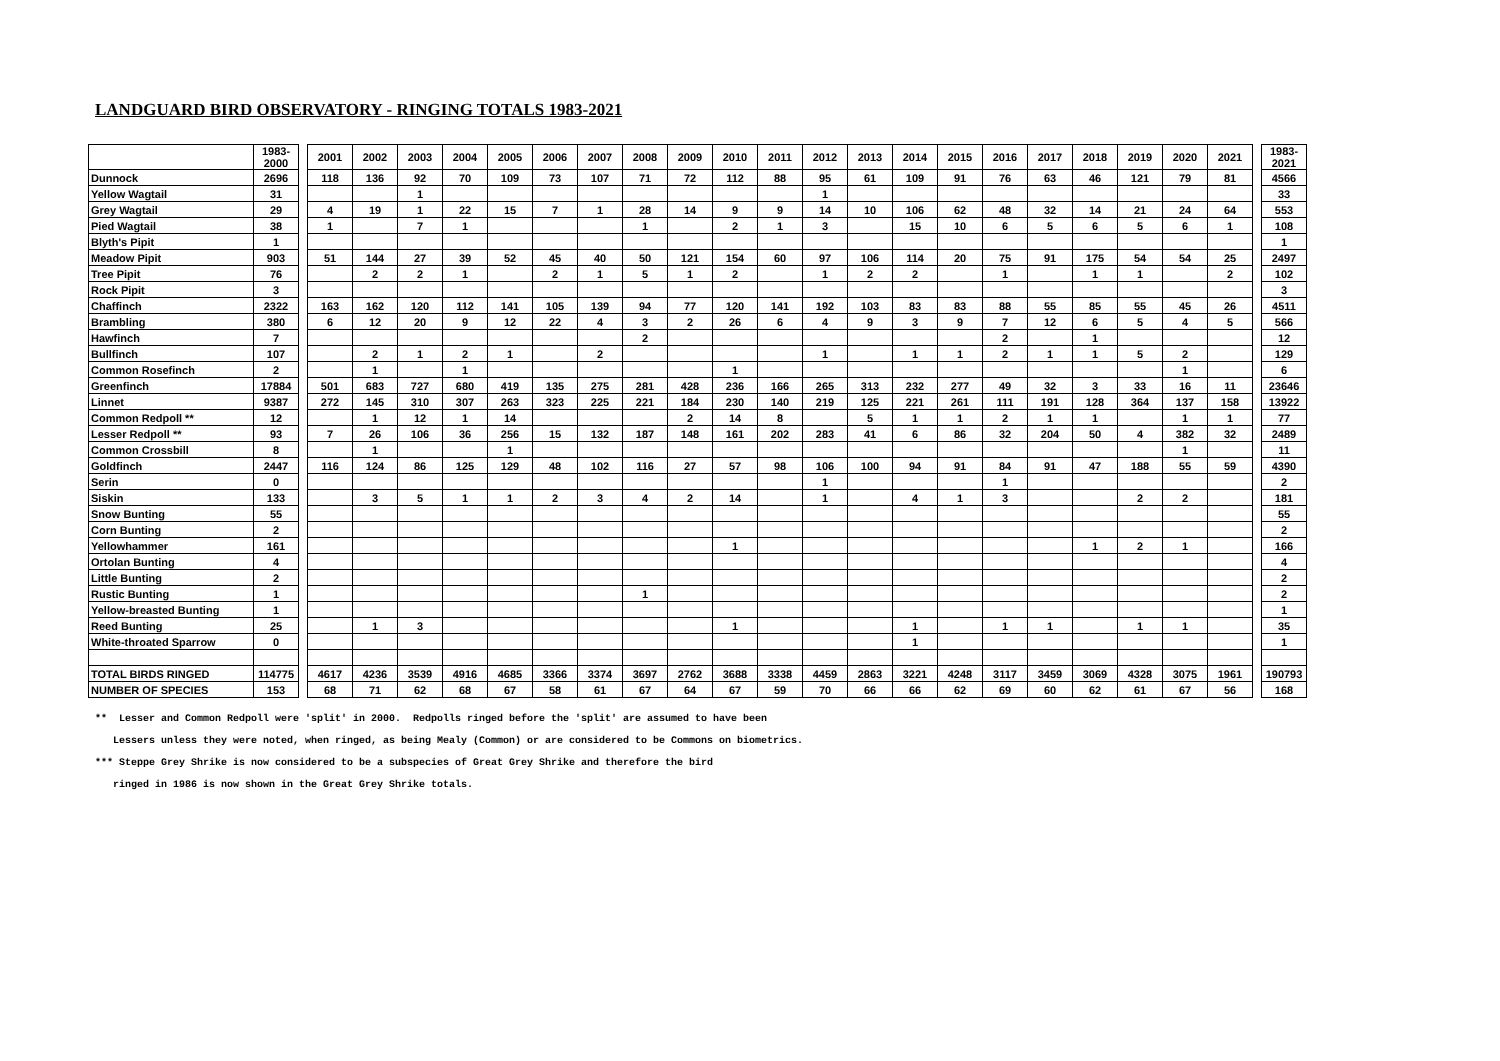LANDGUARD BIRD OBSERVATORY - RINGING TOTALS 1983-2021
| | 1983-2000 | | 2001 | 2002 | 2003 | 2004 | 2005 | 2006 | 2007 | 2008 | 2009 | 2010 | 2011 | 2012 | 2013 | 2014 | 2015 | 2016 | 2017 | 2018 | 2019 | 2020 | 2021 | | 1983-2021 |
| Dunnock | 2696 | | 118 | 136 | 92 | 70 | 109 | 73 | 107 | 71 | 72 | 112 | 88 | 95 | 61 | 109 | 91 | 76 | 63 | 46 | 121 | 79 | 81 | | 4566 |
| Yellow Wagtail | 31 | | | | 1 | | | | | | | | | 1 | | | | | | | | | | | 33 |
| Grey Wagtail | 29 | | 4 | 19 | 1 | 22 | 15 | 7 | 1 | 28 | 14 | 9 | 9 | 14 | 10 | 106 | 62 | 48 | 32 | 14 | 21 | 24 | 64 | | 553 |
| Pied Wagtail | 38 | | 1 | | 7 | 1 | | | | 1 | | 2 | 1 | 3 | | 15 | 10 | 6 | 5 | 6 | 5 | 6 | 1 | | 108 |
| Blyth's Pipit | 1 | | | | | | | | | | | | | | | | | | | | | | | | 1 |
| Meadow Pipit | 903 | | 51 | 144 | 27 | 39 | 52 | 45 | 40 | 50 | 121 | 154 | 60 | 97 | 106 | 114 | 20 | 75 | 91 | 175 | 54 | 54 | 25 | | 2497 |
| Tree Pipit | 76 | | | 2 | 2 | 1 | | 2 | 1 | 5 | 1 | 2 | | 1 | 2 | 2 | | 1 | | 1 | 1 | | 2 | | 102 |
| Rock Pipit | 3 | | | | | | | | | | | | | | | | | | | | | | | | 3 |
| Chaffinch | 2322 | | 163 | 162 | 120 | 112 | 141 | 105 | 139 | 94 | 77 | 120 | 141 | 192 | 103 | 83 | 83 | 88 | 55 | 85 | 55 | 45 | 26 | | 4511 |
| Brambling | 380 | | 6 | 12 | 20 | 9 | 12 | 22 | 4 | 3 | 2 | 26 | 6 | 4 | 9 | 3 | 9 | 7 | 12 | 6 | 5 | 4 | 5 | | 566 |
| Hawfinch | 7 | | | | | | | | | 2 | | | | | | | | 2 | | 1 | | | | | 12 |
| Bullfinch | 107 | | | 2 | 1 | 2 | 1 | | 2 | | | | | 1 | | 1 | 1 | 2 | 1 | 1 | 5 | 2 | | | 129 |
| Common Rosefinch | 2 | | | 1 | | 1 | | | | | | 1 | | | | | | | | | | 1 | | | 6 |
| Greenfinch | 17884 | | 501 | 683 | 727 | 680 | 419 | 135 | 275 | 281 | 428 | 236 | 166 | 265 | 313 | 232 | 277 | 49 | 32 | 3 | 33 | 16 | 11 | | 23646 |
| Linnet | 9387 | | 272 | 145 | 310 | 307 | 263 | 323 | 225 | 221 | 184 | 230 | 140 | 219 | 125 | 221 | 261 | 111 | 191 | 128 | 364 | 137 | 158 | | 13922 |
| Common Redpoll ** | 12 | | | 1 | 12 | 1 | 14 | | | | 2 | 14 | 8 | | 5 | 1 | 1 | 2 | 1 | 1 | | 1 | 1 | | 77 |
| Lesser Redpoll ** | 93 | | 7 | 26 | 106 | 36 | 256 | 15 | 132 | 187 | 148 | 161 | 202 | 283 | 41 | 6 | 86 | 32 | 204 | 50 | 4 | 382 | 32 | | 2489 |
| Common Crossbill | 8 | | | 1 | | | 1 | | | | | | | | | | | | | | | 1 | | | 11 |
| Goldfinch | 2447 | | 116 | 124 | 86 | 125 | 129 | 48 | 102 | 116 | 27 | 57 | 98 | 106 | 100 | 94 | 91 | 84 | 91 | 47 | 188 | 55 | 59 | | 4390 |
| Serin | 0 | | | | | | | | | | | | | 1 | | | | 1 | | | | | | | 2 |
| Siskin | 133 | | | 3 | 5 | 1 | 1 | 2 | 3 | 4 | 2 | 14 | | 1 | | 4 | 1 | 3 | | | 2 | 2 | | | 181 |
| Snow Bunting | 55 | | | | | | | | | | | | | | | | | | | | | | | | 55 |
| Corn Bunting | 2 | | | | | | | | | | | | | | | | | | | | | | | | 2 |
| Yellowhammer | 161 | | | | | | | | | | | 1 | | | | | | | | 1 | 2 | 1 | | | 166 |
| Ortolan Bunting | 4 | | | | | | | | | | | | | | | | | | | | | | | | 4 |
| Little Bunting | 2 | | | | | | | | | | | | | | | | | | | | | | | | 2 |
| Rustic Bunting | 1 | | | | | | | | | 1 | | | | | | | | | | | | | | | 2 |
| Yellow-breasted Bunting | 1 | | | | | | | | | | | | | | | | | | | | | | | | 1 |
| Reed Bunting | 25 | | | 1 | 3 | | | | | | | 1 | | | | 1 | | 1 | 1 | | 1 | 1 | | | 35 |
| White-throated Sparrow | 0 | | | | | | | | | | | | | | | 1 | | | | | | | | | 1 |
| TOTAL BIRDS RINGED | 114775 | | 4617 | 4236 | 3539 | 4916 | 4685 | 3366 | 3374 | 3697 | 2762 | 3688 | 3338 | 4459 | 2863 | 3221 | 4248 | 3117 | 3459 | 3069 | 4328 | 3075 | 1961 | | 190793 |
| NUMBER OF SPECIES | 153 | | 68 | 71 | 62 | 68 | 67 | 58 | 61 | 67 | 64 | 67 | 59 | 70 | 66 | 66 | 62 | 69 | 60 | 62 | 61 | 67 | 56 | | 168 |
** Lesser and Common Redpoll were 'split' in 2000. Redpolls ringed before the 'split' are assumed to have been
Lessers unless they were noted, when ringed, as being Mealy (Common) or are considered to be Commons on biometrics.
*** Steppe Grey Shrike is now considered to be a subspecies of Great Grey Shrike and therefore the bird
ringed in 1986 is now shown in the Great Grey Shrike totals.